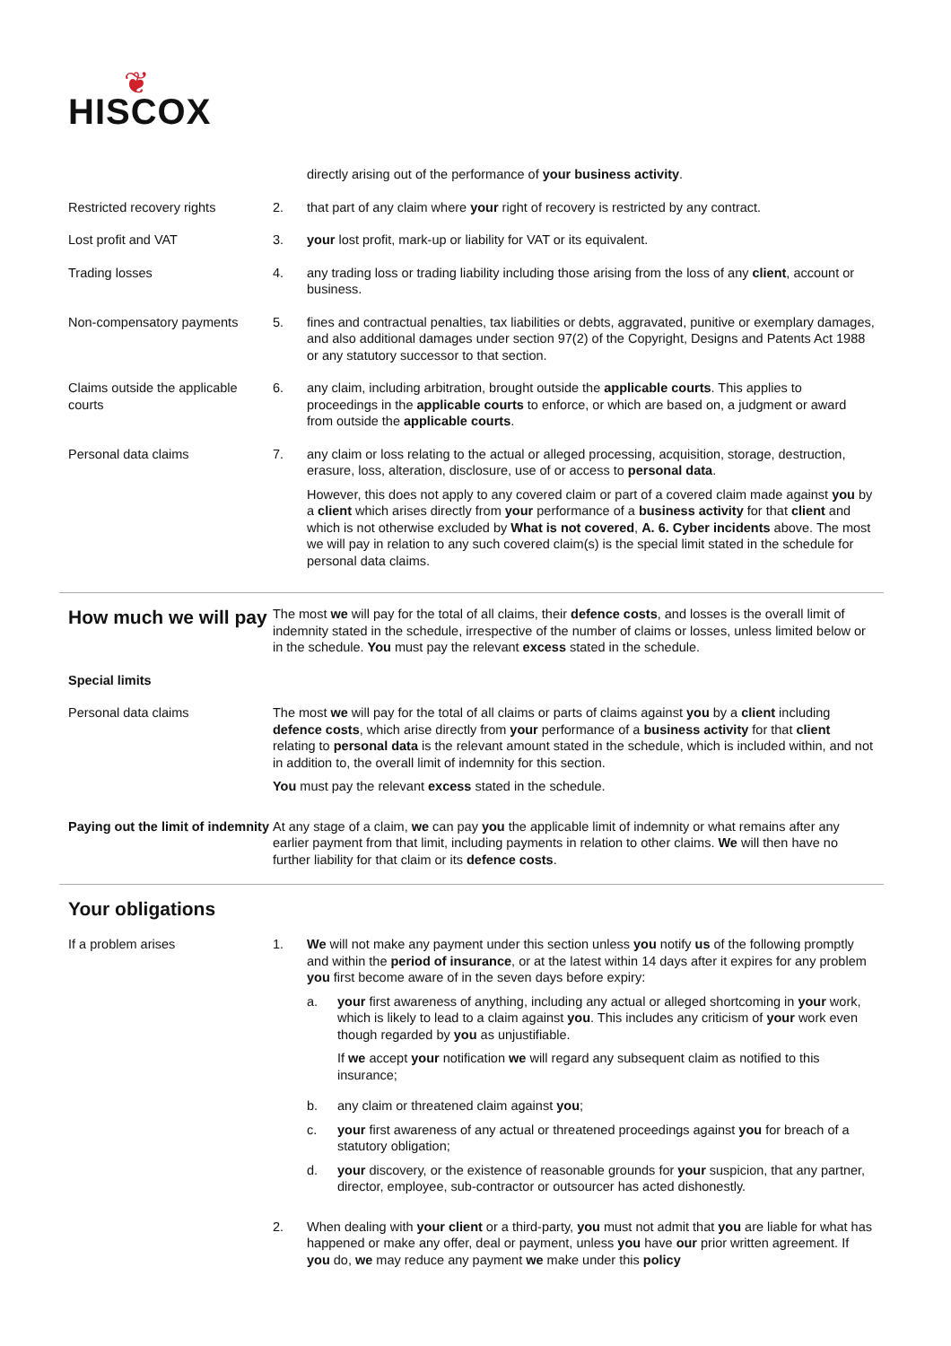❦
HISCOX
directly arising out of the performance of your business activity.
Restricted recovery rights 2. that part of any claim where your right of recovery is restricted by any contract.
Lost profit and VAT 3. your lost profit, mark-up or liability for VAT or its equivalent.
Trading losses 4. any trading loss or trading liability including those arising from the loss of any client, account or business.
Non-compensatory payments 5. fines and contractual penalties, tax liabilities or debts, aggravated, punitive or exemplary damages, and also additional damages under section 97(2) of the Copyright, Designs and Patents Act 1988 or any statutory successor to that section.
Claims outside the applicable courts
6. any claim, including arbitration, brought outside the applicable courts. This applies to proceedings in the applicable courts to enforce, or which are based on, a judgment or award from outside the applicable courts.
Personal data claims 7. any claim or loss relating to the actual or alleged processing, acquisition, storage, destruction, erasure, loss, alteration, disclosure, use of or access to personal data.
However, this does not apply to any covered claim or part of a covered claim made against you by a client which arises directly from your performance of a business activity for that client and which is not otherwise excluded by What is not covered, A. 6. Cyber incidents above. The most we will pay in relation to any such covered claim(s) is the special limit stated in the schedule for personal data claims.
How much we will pay
The most we will pay for the total of all claims, their defence costs, and losses is the overall limit of indemnity stated in the schedule, irrespective of the number of claims or losses, unless limited below or in the schedule. You must pay the relevant excess stated in the schedule.
Special limits
Personal data claims The most we will pay for the total of all claims or parts of claims against you by a client including defence costs, which arise directly from your performance of a business activity for that client relating to personal data is the relevant amount stated in the schedule, which is included within, and not in addition to, the overall limit of indemnity for this section.
You must pay the relevant excess stated in the schedule.
Paying out the limit of indemnity
At any stage of a claim, we can pay you the applicable limit of indemnity or what remains after any earlier payment from that limit, including payments in relation to other claims. We will then have no further liability for that claim or its defence costs.
Your obligations
If a problem arises 1. We will not make any payment under this section unless you notify us of the following promptly and within the period of insurance, or at the latest within 14 days after it expires for any problem you first become aware of in the seven days before expiry:
a. your first awareness of anything, including any actual or alleged shortcoming in your work, which is likely to lead to a claim against you. This includes any criticism of your work even though regarded by you as unjustifiable.
If we accept your notification we will regard any subsequent claim as notified to this insurance;
b. any claim or threatened claim against you;
c. your first awareness of any actual or threatened proceedings against you for breach of a statutory obligation;
d. your discovery, or the existence of reasonable grounds for your suspicion, that any partner, director, employee, sub-contractor or outsourcer has acted dishonestly.
2. When dealing with your client or a third-party, you must not admit that you are liable for what has happened or make any offer, deal or payment, unless you have our prior written agreement. If you do, we may reduce any payment we make under this policy